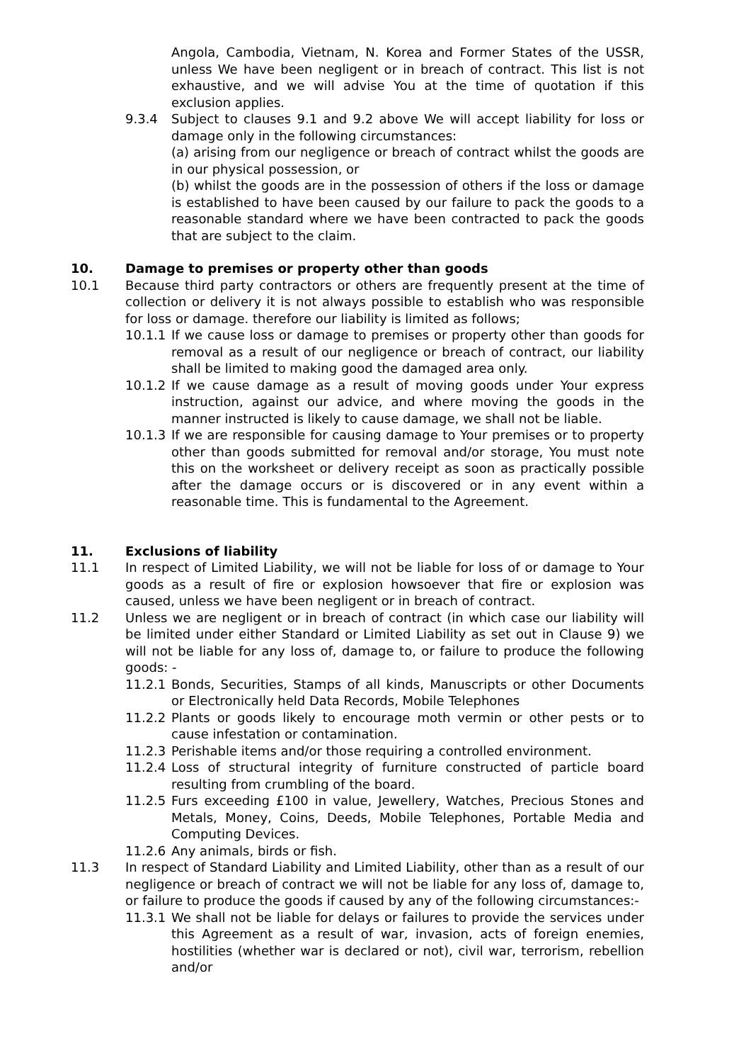Angola, Cambodia, Vietnam, N. Korea and Former States of the USSR, unless We have been negligent or in breach of contract. This list is not exhaustive, and we will advise You at the time of quotation if this exclusion applies.
9.3.4 Subject to clauses 9.1 and 9.2 above We will accept liability for loss or damage only in the following circumstances:
(a) arising from our negligence or breach of contract whilst the goods are in our physical possession, or
(b) whilst the goods are in the possession of others if the loss or damage is established to have been caused by our failure to pack the goods to a reasonable standard where we have been contracted to pack the goods that are subject to the claim.
10. Damage to premises or property other than goods
10.1 Because third party contractors or others are frequently present at the time of collection or delivery it is not always possible to establish who was responsible for loss or damage. therefore our liability is limited as follows;
10.1.1 If we cause loss or damage to premises or property other than goods for removal as a result of our negligence or breach of contract, our liability shall be limited to making good the damaged area only.
10.1.2 If we cause damage as a result of moving goods under Your express instruction, against our advice, and where moving the goods in the manner instructed is likely to cause damage, we shall not be liable.
10.1.3 If we are responsible for causing damage to Your premises or to property other than goods submitted for removal and/or storage, You must note this on the worksheet or delivery receipt as soon as practically possible after the damage occurs or is discovered or in any event within a reasonable time. This is fundamental to the Agreement.
11. Exclusions of liability
11.1 In respect of Limited Liability, we will not be liable for loss of or damage to Your goods as a result of fire or explosion howsoever that fire or explosion was caused, unless we have been negligent or in breach of contract.
11.2 Unless we are negligent or in breach of contract (in which case our liability will be limited under either Standard or Limited Liability as set out in Clause 9) we will not be liable for any loss of, damage to, or failure to produce the following goods: -
11.2.1 Bonds, Securities, Stamps of all kinds, Manuscripts or other Documents or Electronically held Data Records, Mobile Telephones
11.2.2 Plants or goods likely to encourage moth vermin or other pests or to cause infestation or contamination.
11.2.3 Perishable items and/or those requiring a controlled environment.
11.2.4 Loss of structural integrity of furniture constructed of particle board resulting from crumbling of the board.
11.2.5 Furs exceeding £100 in value, Jewellery, Watches, Precious Stones and Metals, Money, Coins, Deeds, Mobile Telephones, Portable Media and Computing Devices.
11.2.6 Any animals, birds or fish.
11.3 In respect of Standard Liability and Limited Liability, other than as a result of our negligence or breach of contract we will not be liable for any loss of, damage to, or failure to produce the goods if caused by any of the following circumstances:-
11.3.1 We shall not be liable for delays or failures to provide the services under this Agreement as a result of war, invasion, acts of foreign enemies, hostilities (whether war is declared or not), civil war, terrorism, rebellion and/or